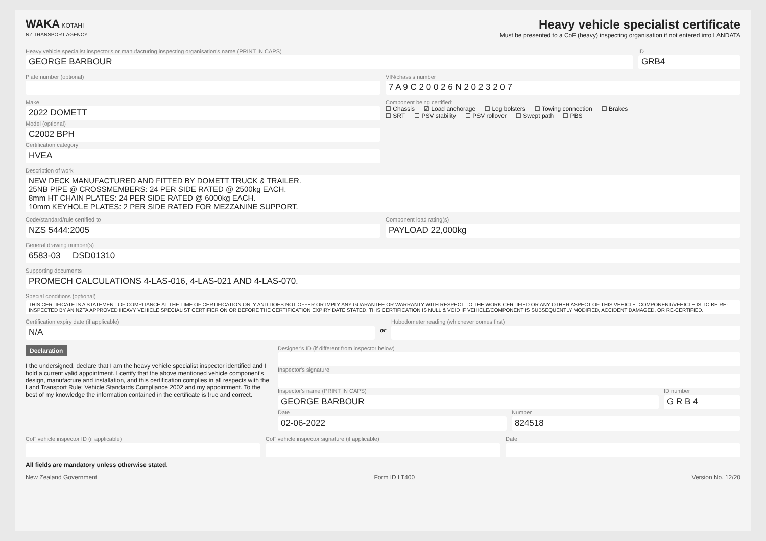WAKA KOTAHI
NZ TRANSPORT AGENCY
Heavy vehicle specialist certificate
Must be presented to a CoF (heavy) inspecting organisation if not entered into LANDATA
Heavy vehicle specialist inspector's or manufacturing inspecting organisation's name (PRINT IN CAPS)
GEORGE BARBOUR
ID
GRB4
Plate number (optional) VIN/chassis number
7 A 9 C 2 0 0 2 6 N 2 0 2 3 2 0 7
Make
2022 DOMETT
Model (optional)
C2002 BPH
Certification category
HVEA
Component being certified:
☐ Chassis ☑ Load anchorage ☐ Log bolsters ☐ Towing connection ☐ Brakes
☐ SRT ☐ PSV stability ☐ PSV rollover ☐ Swept path ☐ PBS
Description of work
NEW DECK MANUFACTURED AND FITTED BY DOMETT TRUCK & TRAILER.
25NB PIPE @ CROSSMEMBERS: 24 PER SIDE RATED @ 2500kg EACH.
8mm HT CHAIN PLATES: 24 PER SIDE RATED @ 6000kg EACH.
10mm KEYHOLE PLATES: 2 PER SIDE RATED FOR MEZZANINE SUPPORT.
Code/standard/rule certified to
NZS 5444:2005
Component load rating(s)
PAYLOAD 22,000kg
General drawing number(s)
6583-03 DSD01310
Supporting documents
PROMECH CALCULATIONS 4-LAS-016, 4-LAS-021 AND 4-LAS-070.
Special conditions (optional)
THIS CERTIFICATE IS A STATEMENT OF COMPLIANCE AT THE TIME OF CERTIFICATION ONLY AND DOES NOT OFFER OR IMPLY ANY GUARANTEE OR WARRANTY WITH RESPECT TO THE WORK CERTIFIED OR ANY OTHER ASPECT OF THIS VEHICLE. COMPONENT/VEHICLE IS TO BE RE-INSPECTED BY AN NZTA APPROVED HEAVY VEHICLE SPECIALIST CERTIFIER ON OR BEFORE THE CERTIFICATION EXPIRY DATE STATED. THIS CERTIFICATION IS NULL & VOID IF VEHICLE/COMPONENT IS SUBSEQUENTLY MODIFIED, ACCIDENT DAMAGED, OR RE-CERTIFIED.
Certification expiry date (if applicable)
N/A
or
Hubodometer reading (whichever comes first)
Declaration
I the undersigned, declare that I am the heavy vehicle specialist inspector identified and I hold a current valid appointment. I certify that the above mentioned vehicle component's design, manufacture and installation, and this certification complies in all respects with the Land Transport Rule: Vehicle Standards Compliance 2002 and my appointment. To the best of my knowledge the information contained in the certificate is true and correct.
Designer's ID (if different from inspector below)
Inspector's signature
Inspector's name (PRINT IN CAPS)
GEORGE BARBOUR
ID number
G R B 4
Date
02-06-2022
Number
824518
CoF vehicle inspector ID (if applicable)
CoF vehicle inspector signature (if applicable)
Date
All fields are mandatory unless otherwise stated.
New Zealand Government Form ID LT400 Version No. 12/20